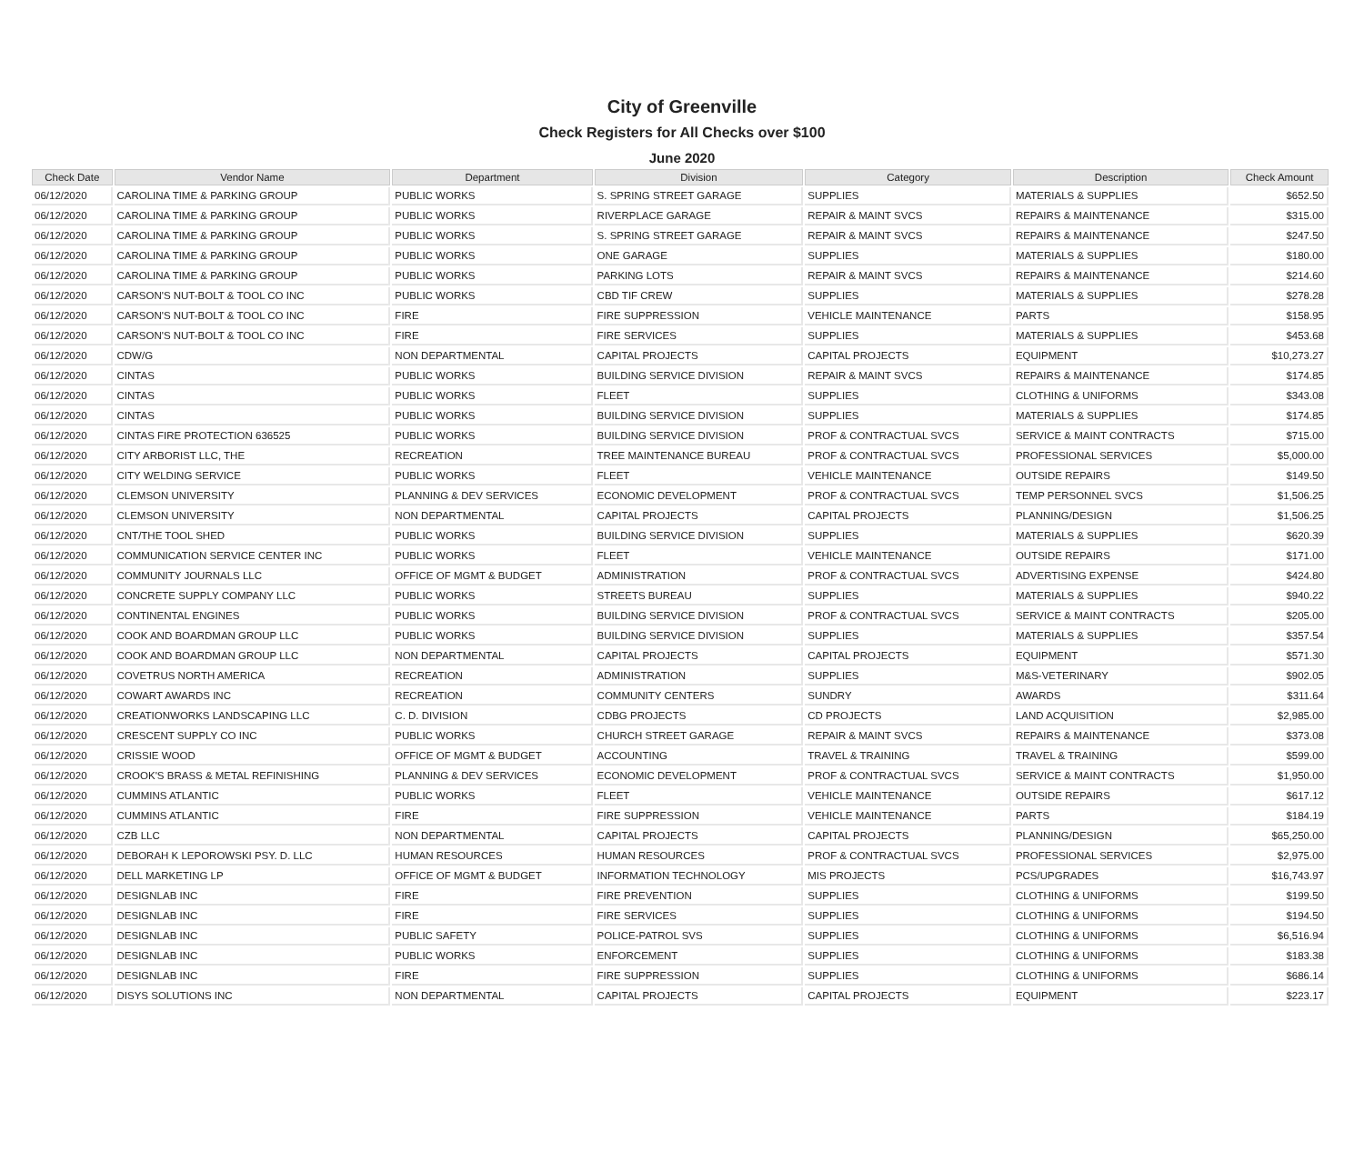City of Greenville
Check Registers for All Checks over $100
June 2020
| Check Date | Vendor Name | Department | Division | Category | Description | Check Amount |
| --- | --- | --- | --- | --- | --- | --- |
| 06/12/2020 | CAROLINA TIME & PARKING GROUP | PUBLIC WORKS | S. SPRING STREET GARAGE | SUPPLIES | MATERIALS & SUPPLIES | $652.50 |
| 06/12/2020 | CAROLINA TIME & PARKING GROUP | PUBLIC WORKS | RIVERPLACE GARAGE | REPAIR & MAINT SVCS | REPAIRS & MAINTENANCE | $315.00 |
| 06/12/2020 | CAROLINA TIME & PARKING GROUP | PUBLIC WORKS | S. SPRING STREET GARAGE | REPAIR & MAINT SVCS | REPAIRS & MAINTENANCE | $247.50 |
| 06/12/2020 | CAROLINA TIME & PARKING GROUP | PUBLIC WORKS | ONE GARAGE | SUPPLIES | MATERIALS & SUPPLIES | $180.00 |
| 06/12/2020 | CAROLINA TIME & PARKING GROUP | PUBLIC WORKS | PARKING LOTS | REPAIR & MAINT SVCS | REPAIRS & MAINTENANCE | $214.60 |
| 06/12/2020 | CARSON'S NUT-BOLT & TOOL CO INC | PUBLIC WORKS | CBD TIF CREW | SUPPLIES | MATERIALS & SUPPLIES | $278.28 |
| 06/12/2020 | CARSON'S NUT-BOLT & TOOL CO INC | FIRE | FIRE SUPPRESSION | VEHICLE MAINTENANCE | PARTS | $158.95 |
| 06/12/2020 | CARSON'S NUT-BOLT & TOOL CO INC | FIRE | FIRE SERVICES | SUPPLIES | MATERIALS & SUPPLIES | $453.68 |
| 06/12/2020 | CDW/G | NON DEPARTMENTAL | CAPITAL PROJECTS | CAPITAL PROJECTS | EQUIPMENT | $10,273.27 |
| 06/12/2020 | CINTAS | PUBLIC WORKS | BUILDING SERVICE DIVISION | REPAIR & MAINT SVCS | REPAIRS & MAINTENANCE | $174.85 |
| 06/12/2020 | CINTAS | PUBLIC WORKS | FLEET | SUPPLIES | CLOTHING & UNIFORMS | $343.08 |
| 06/12/2020 | CINTAS | PUBLIC WORKS | BUILDING SERVICE DIVISION | SUPPLIES | MATERIALS & SUPPLIES | $174.85 |
| 06/12/2020 | CINTAS FIRE PROTECTION 636525 | PUBLIC WORKS | BUILDING SERVICE DIVISION | PROF & CONTRACTUAL SVCS | SERVICE & MAINT CONTRACTS | $715.00 |
| 06/12/2020 | CITY ARBORIST LLC, THE | RECREATION | TREE MAINTENANCE BUREAU | PROF & CONTRACTUAL SVCS | PROFESSIONAL SERVICES | $5,000.00 |
| 06/12/2020 | CITY WELDING SERVICE | PUBLIC WORKS | FLEET | VEHICLE MAINTENANCE | OUTSIDE REPAIRS | $149.50 |
| 06/12/2020 | CLEMSON UNIVERSITY | PLANNING & DEV SERVICES | ECONOMIC DEVELOPMENT | PROF & CONTRACTUAL SVCS | TEMP PERSONNEL SVCS | $1,506.25 |
| 06/12/2020 | CLEMSON UNIVERSITY | NON DEPARTMENTAL | CAPITAL PROJECTS | CAPITAL PROJECTS | PLANNING/DESIGN | $1,506.25 |
| 06/12/2020 | CNT/THE TOOL SHED | PUBLIC WORKS | BUILDING SERVICE DIVISION | SUPPLIES | MATERIALS & SUPPLIES | $620.39 |
| 06/12/2020 | COMMUNICATION SERVICE CENTER INC | PUBLIC WORKS | FLEET | VEHICLE MAINTENANCE | OUTSIDE REPAIRS | $171.00 |
| 06/12/2020 | COMMUNITY JOURNALS LLC | OFFICE OF MGMT & BUDGET | ADMINISTRATION | PROF & CONTRACTUAL SVCS | ADVERTISING EXPENSE | $424.80 |
| 06/12/2020 | CONCRETE SUPPLY COMPANY LLC | PUBLIC WORKS | STREETS BUREAU | SUPPLIES | MATERIALS & SUPPLIES | $940.22 |
| 06/12/2020 | CONTINENTAL ENGINES | PUBLIC WORKS | BUILDING SERVICE DIVISION | PROF & CONTRACTUAL SVCS | SERVICE & MAINT CONTRACTS | $205.00 |
| 06/12/2020 | COOK AND BOARDMAN GROUP LLC | PUBLIC WORKS | BUILDING SERVICE DIVISION | SUPPLIES | MATERIALS & SUPPLIES | $357.54 |
| 06/12/2020 | COOK AND BOARDMAN GROUP LLC | NON DEPARTMENTAL | CAPITAL PROJECTS | CAPITAL PROJECTS | EQUIPMENT | $571.30 |
| 06/12/2020 | COVETRUS NORTH AMERICA | RECREATION | ADMINISTRATION | SUPPLIES | M&S-VETERINARY | $902.05 |
| 06/12/2020 | COWART AWARDS INC | RECREATION | COMMUNITY CENTERS | SUNDRY | AWARDS | $311.64 |
| 06/12/2020 | CREATIONWORKS LANDSCAPING LLC | C. D. DIVISION | CDBG PROJECTS | CD PROJECTS | LAND ACQUISITION | $2,985.00 |
| 06/12/2020 | CRESCENT SUPPLY CO INC | PUBLIC WORKS | CHURCH STREET GARAGE | REPAIR & MAINT SVCS | REPAIRS & MAINTENANCE | $373.08 |
| 06/12/2020 | CRISSIE WOOD | OFFICE OF MGMT & BUDGET | ACCOUNTING | TRAVEL & TRAINING | TRAVEL & TRAINING | $599.00 |
| 06/12/2020 | CROOK'S BRASS & METAL REFINISHING | PLANNING & DEV SERVICES | ECONOMIC DEVELOPMENT | PROF & CONTRACTUAL SVCS | SERVICE & MAINT CONTRACTS | $1,950.00 |
| 06/12/2020 | CUMMINS ATLANTIC | PUBLIC WORKS | FLEET | VEHICLE MAINTENANCE | OUTSIDE REPAIRS | $617.12 |
| 06/12/2020 | CUMMINS ATLANTIC | FIRE | FIRE SUPPRESSION | VEHICLE MAINTENANCE | PARTS | $184.19 |
| 06/12/2020 | CZB LLC | NON DEPARTMENTAL | CAPITAL PROJECTS | CAPITAL PROJECTS | PLANNING/DESIGN | $65,250.00 |
| 06/12/2020 | DEBORAH K LEPOROWSKI PSY. D. LLC | HUMAN RESOURCES | HUMAN RESOURCES | PROF & CONTRACTUAL SVCS | PROFESSIONAL SERVICES | $2,975.00 |
| 06/12/2020 | DELL MARKETING LP | OFFICE OF MGMT & BUDGET | INFORMATION TECHNOLOGY | MIS PROJECTS | PCS/UPGRADES | $16,743.97 |
| 06/12/2020 | DESIGNLAB INC | FIRE | FIRE PREVENTION | SUPPLIES | CLOTHING & UNIFORMS | $199.50 |
| 06/12/2020 | DESIGNLAB INC | FIRE | FIRE SERVICES | SUPPLIES | CLOTHING & UNIFORMS | $194.50 |
| 06/12/2020 | DESIGNLAB INC | PUBLIC SAFETY | POLICE-PATROL SVS | SUPPLIES | CLOTHING & UNIFORMS | $6,516.94 |
| 06/12/2020 | DESIGNLAB INC | PUBLIC WORKS | ENFORCEMENT | SUPPLIES | CLOTHING & UNIFORMS | $183.38 |
| 06/12/2020 | DESIGNLAB INC | FIRE | FIRE SUPPRESSION | SUPPLIES | CLOTHING & UNIFORMS | $686.14 |
| 06/12/2020 | DISYS SOLUTIONS INC | NON DEPARTMENTAL | CAPITAL PROJECTS | CAPITAL PROJECTS | EQUIPMENT | $223.17 |